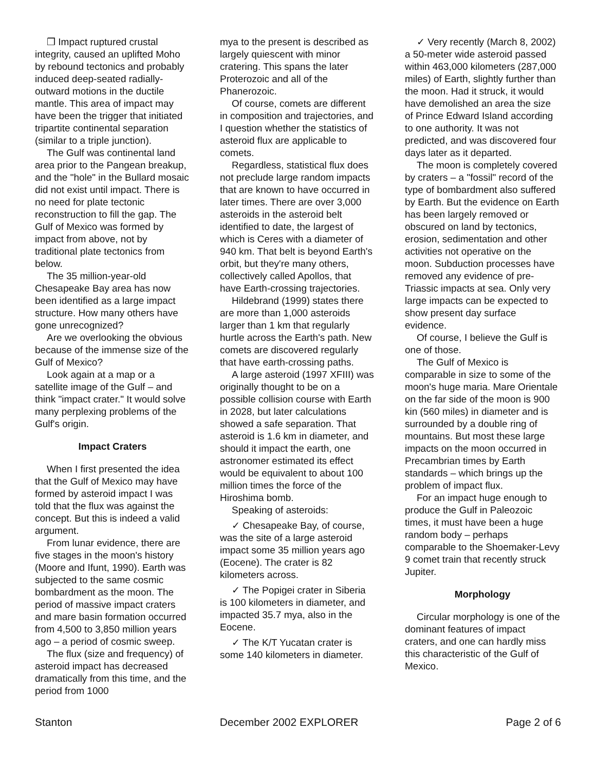❒ Impact ruptured crustal integrity, caused an uplifted Moho by rebound tectonics and probably induced deep-seated radially-outward motions in the ductile mantle. This area of impact may have been the trigger that initiated tripartite continental separation (similar to a triple junction).
The Gulf was continental land area prior to the Pangean breakup, and the "hole" in the Bullard mosaic did not exist until impact. There is no need for plate tectonic reconstruction to fill the gap. The Gulf of Mexico was formed by impact from above, not by traditional plate tectonics from below.
The 35 million-year-old Chesapeake Bay area has now been identified as a large impact structure. How many others have gone unrecognized?
Are we overlooking the obvious because of the immense size of the Gulf of Mexico?
Look again at a map or a satellite image of the Gulf – and think "impact crater." It would solve many perplexing problems of the Gulf's origin.
Impact Craters
When I first presented the idea that the Gulf of Mexico may have formed by asteroid impact I was told that the flux was against the concept. But this is indeed a valid argument.
From lunar evidence, there are five stages in the moon's history (Moore and Ifunt, 1990). Earth was subjected to the same cosmic bombardment as the moon. The period of massive impact craters and mare basin formation occurred from 4,500 to 3,850 million years ago – a period of cosmic sweep.
The flux (size and frequency) of asteroid impact has decreased dramatically from this time, and the period from 1000
mya to the present is described as largely quiescent with minor cratering. This spans the later Proterozoic and all of the Phanerozoic.
Of course, comets are different in composition and trajectories, and I question whether the statistics of asteroid flux are applicable to comets.
Regardless, statistical flux does not preclude large random impacts that are known to have occurred in later times. There are over 3,000 asteroids in the asteroid belt identified to date, the largest of which is Ceres with a diameter of 940 km. That belt is beyond Earth's orbit, but they're many others, collectively called Apollos, that have Earth-crossing trajectories.
Hildebrand (1999) states there are more than 1,000 asteroids larger than 1 km that regularly hurtle across the Earth's path. New comets are discovered regularly that have earth-crossing paths.
A large asteroid (1997 XFIII) was originally thought to be on a possible collision course with Earth in 2028, but later calculations showed a safe separation. That asteroid is 1.6 km in diameter, and should it impact the earth, one astronomer estimated its effect would be equivalent to about 100 million times the force of the Hiroshima bomb.
Speaking of asteroids:
✓ Chesapeake Bay, of course, was the site of a large asteroid impact some 35 million years ago (Eocene). The crater is 82 kilometers across.
✓ The Popigei crater in Siberia is 100 kilometers in diameter, and impacted 35.7 mya, also in the Eocene.
✓ The K/T Yucatan crater is some 140 kilometers in diameter.
✓ Very recently (March 8, 2002) a 50-meter wide asteroid passed within 463,000 kilometers (287,000 miles) of Earth, slightly further than the moon. Had it struck, it would have demolished an area the size of Prince Edward Island according to one authority. It was not predicted, and was discovered four days later as it departed.
The moon is completely covered by craters – a "fossil" record of the type of bombardment also suffered by Earth. But the evidence on Earth has been largely removed or obscured on land by tectonics, erosion, sedimentation and other activities not operative on the moon. Subduction processes have removed any evidence of pre-Triassic impacts at sea. Only very large impacts can be expected to show present day surface evidence.
Of course, I believe the Gulf is one of those.
The Gulf of Mexico is comparable in size to some of the moon's huge maria. Mare Orientale on the far side of the moon is 900 kin (560 miles) in diameter and is surrounded by a double ring of mountains. But most these large impacts on the moon occurred in Precambrian times by Earth standards – which brings up the problem of impact flux.
For an impact huge enough to produce the Gulf in Paleozoic times, it must have been a huge random body – perhaps comparable to the Shoemaker-Levy 9 comet train that recently struck Jupiter.
Morphology
Circular morphology is one of the dominant features of impact craters, and one can hardly miss this characteristic of the Gulf of Mexico.
Stanton December 2002 EXPLORER Page 2 of 6